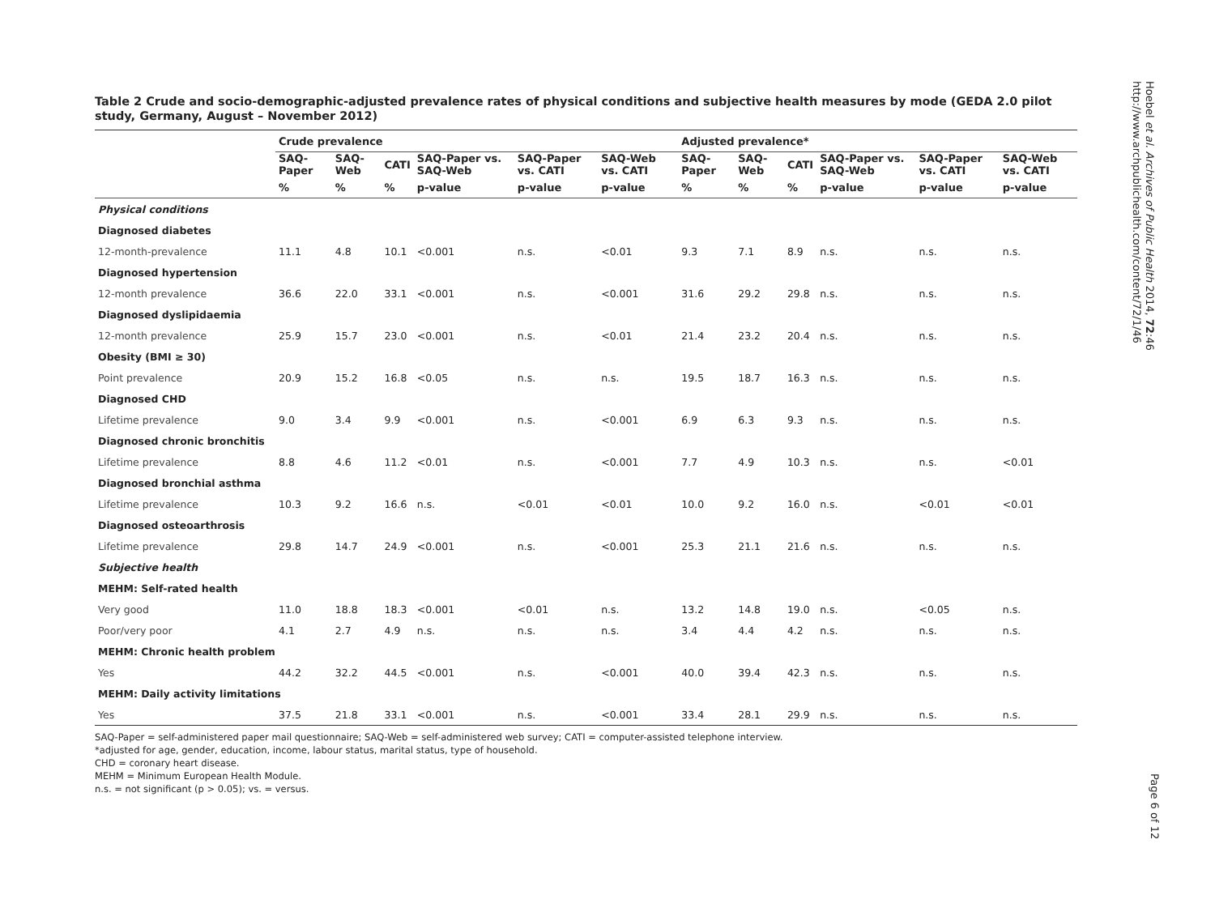Table 2 Crude and socio-demographic-adjusted prevalence rates of physical conditions and subjective health measures by mode (GEDA 2.0 pilot study, Germany, August – November 2012)
| | Crude prevalence | | | | | | Adjusted prevalence* | | | | | |
| --- | --- | --- | --- | --- | --- | --- | --- | --- | --- | --- | --- | --- |
| | SAQ-Paper | SAQ-Web | CATI | SAQ-Paper vs. SAQ-Web | SAQ-Paper vs. CATI | SAQ-Web vs. CATI | SAQ-Paper | SAQ-Web | CATI | SAQ-Paper vs. SAQ-Web | SAQ-Paper vs. CATI | SAQ-Web vs. CATI |
| | % | % | % | p-value | p-value | p-value | % | % | % | p-value | p-value | p-value |
| Physical conditions | | | | | | | | | | | | |
| Diagnosed diabetes | | | | | | | | | | | | |
| 12-month-prevalence | 11.1 | 4.8 | 10.1 | <0.001 | n.s. | <0.01 | 9.3 | 7.1 | 8.9 | n.s. | n.s. | n.s. |
| Diagnosed hypertension | | | | | | | | | | | | |
| 12-month prevalence | 36.6 | 22.0 | 33.1 | <0.001 | n.s. | <0.001 | 31.6 | 29.2 | 29.8 | n.s. | n.s. | n.s. |
| Diagnosed dyslipidaemia | | | | | | | | | | | | |
| 12-month prevalence | 25.9 | 15.7 | 23.0 | <0.001 | n.s. | <0.01 | 21.4 | 23.2 | 20.4 | n.s. | n.s. | n.s. |
| Obesity (BMI ≥ 30) | | | | | | | | | | | | |
| Point prevalence | 20.9 | 15.2 | 16.8 | <0.05 | n.s. | n.s. | 19.5 | 18.7 | 16.3 | n.s. | n.s. | n.s. |
| Diagnosed CHD | | | | | | | | | | | | |
| Lifetime prevalence | 9.0 | 3.4 | 9.9 | <0.001 | n.s. | <0.001 | 6.9 | 6.3 | 9.3 | n.s. | n.s. | n.s. |
| Diagnosed chronic bronchitis | | | | | | | | | | | | |
| Lifetime prevalence | 8.8 | 4.6 | 11.2 | <0.01 | n.s. | <0.001 | 7.7 | 4.9 | 10.3 | n.s. | n.s. | <0.01 |
| Diagnosed bronchial asthma | | | | | | | | | | | | |
| Lifetime prevalence | 10.3 | 9.2 | 16.6 | n.s. | <0.01 | <0.01 | 10.0 | 9.2 | 16.0 | n.s. | <0.01 | <0.01 |
| Diagnosed osteoarthrosis | | | | | | | | | | | | |
| Lifetime prevalence | 29.8 | 14.7 | 24.9 | <0.001 | n.s. | <0.001 | 25.3 | 21.1 | 21.6 | n.s. | n.s. | n.s. |
| Subjective health | | | | | | | | | | | | |
| MEHM: Self-rated health | | | | | | | | | | | | |
| Very good | 11.0 | 18.8 | 18.3 | <0.001 | <0.01 | n.s. | 13.2 | 14.8 | 19.0 | n.s. | <0.05 | n.s. |
| Poor/very poor | 4.1 | 2.7 | 4.9 | n.s. | n.s. | n.s. | 3.4 | 4.4 | 4.2 | n.s. | n.s. | n.s. |
| MEHM: Chronic health problem | | | | | | | | | | | | |
| Yes | 44.2 | 32.2 | 44.5 | <0.001 | n.s. | <0.001 | 40.0 | 39.4 | 42.3 | n.s. | n.s. | n.s. |
| MEHM: Daily activity limitations | | | | | | | | | | | | |
| Yes | 37.5 | 21.8 | 33.1 | <0.001 | n.s. | <0.001 | 33.4 | 28.1 | 29.9 | n.s. | n.s. | n.s. |
SAQ-Paper = self-administered paper mail questionnaire; SAQ-Web = self-administered web survey; CATI = computer-assisted telephone interview.
*adjusted for age, gender, education, income, labour status, marital status, type of household.
CHD = coronary heart disease.
MEHM = Minimum European Health Module.
n.s. = not significant (p > 0.05); vs. = versus.
Hoebel et al. Archives of Public Health 2014, 72:46
http://www.archpublichealth.com/content/72/1/46
Page 6 of 12